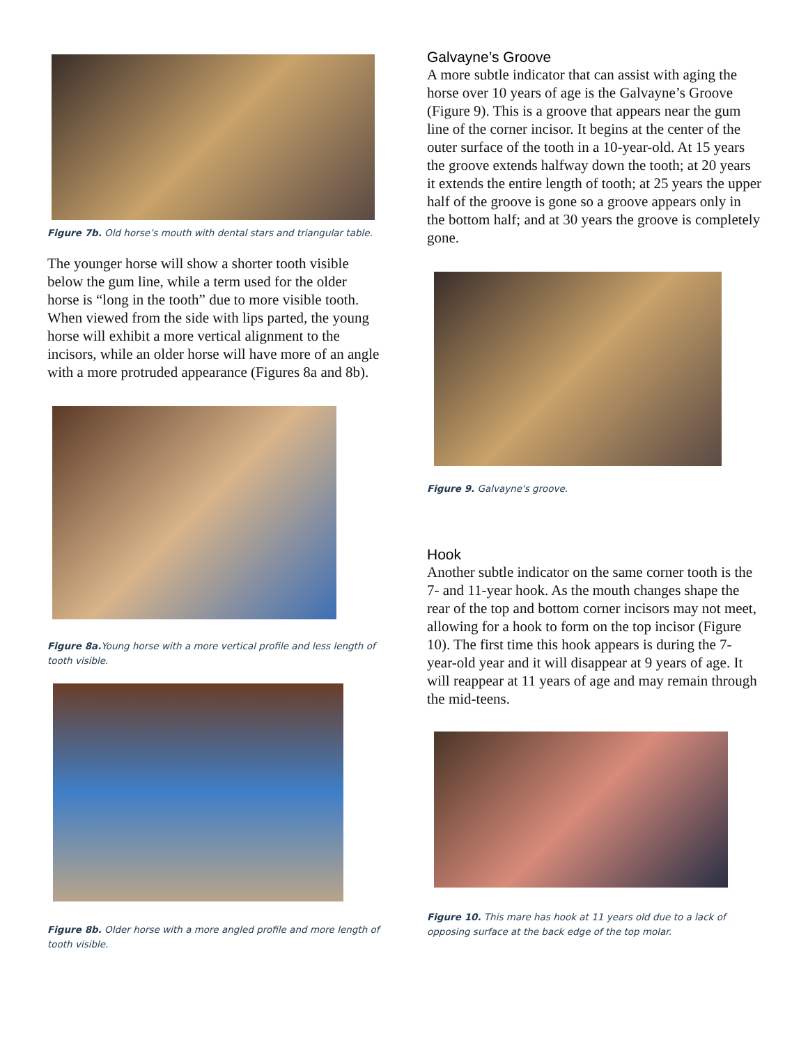Figure 7b. Old horse’s mouth with dental stars and triangular table.
The younger horse will show a shorter tooth visible below the gum line, while a term used for the older horse is “long in the tooth” due to more visible tooth. When viewed from the side with lips parted, the young horse will exhibit a more vertical alignment to the incisors, while an older horse will have more of an angle with a more protruded appearance (Figures 8a and 8b).
Figure 8a. Young horse with a more vertical profile and less length of tooth visible.
Figure 8b. Older horse with a more angled profile and more length of tooth visible.
Galvayne’s Groove
A more subtle indicator that can assist with aging the horse over 10 years of age is the Galvayne’s Groove (Figure 9). This is a groove that appears near the gum line of the corner incisor. It begins at the center of the outer surface of the tooth in a 10-year-old. At 15 years the groove extends halfway down the tooth; at 20 years it extends the entire length of tooth; at 25 years the upper half of the groove is gone so a groove appears only in the bottom half; and at 30 years the groove is completely gone.
Figure 9. Galvayne's groove.
Hook
Another subtle indicator on the same corner tooth is the 7- and 11-year hook. As the mouth changes shape the rear of the top and bottom corner incisors may not meet, allowing for a hook to form on the top incisor (Figure 10). The first time this hook appears is during the 7-year-old year and it will disappear at 9 years of age. It will reappear at 11 years of age and may remain through the mid-teens.
Figure 10. This mare has hook at 11 years old due to a lack of opposing surface at the back edge of the top molar.